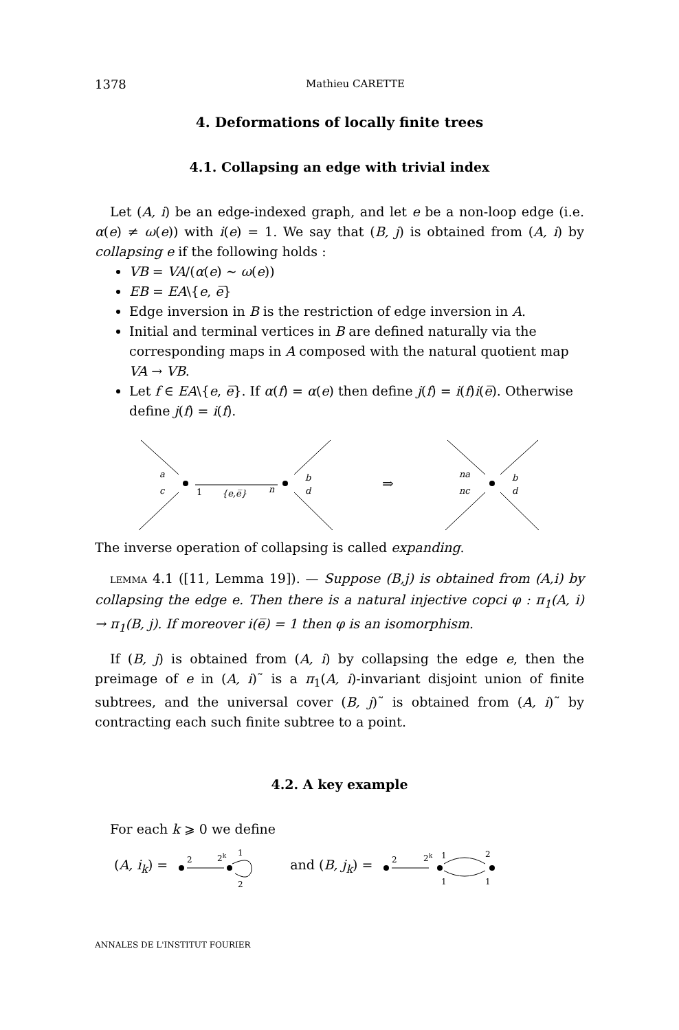1378 Mathieu CARETTE
4. Deformations of locally finite trees
4.1. Collapsing an edge with trivial index
Let (A, i) be an edge-indexed graph, and let e be a non-loop edge (i.e. α(e) ≠ ω(e)) with i(e) = 1. We say that (B, j) is obtained from (A, i) by collapsing e if the following holds :
VB = VA/(α(e) ∼ ω(e))
EB = EA\{e, e̅}
Edge inversion in B is the restriction of edge inversion in A.
Initial and terminal vertices in B are defined naturally via the corresponding maps in A composed with the natural quotient map VA → VB.
Let f ∈ EA\{e, e̅}. If α(f) = α(e) then define j(f) = i(f)i(e̅). Otherwise define j(f) = i(f).
a
c
1
{e,e̅}
n
b
d
⇒
na
nc
b
d
The inverse operation of collapsing is called expanding.
LEMMA 4.1 ([11, Lemma 19]). — Suppose (B,j) is obtained from (A,i) by collapsing the edge e. Then there is a natural injective copci φ : π<sub>1</sub>(A, i) → π<sub>1</sub>(B, j). If moreover i(e̅) = 1 then φ is an isomorphism.
If (B, j) is obtained from (A, i) by collapsing the edge e, then the preimage of e in (A, i)˜ is a π<sub>1</sub>(A, i)-invariant disjoint union of finite subtrees, and the universal cover (B, j)˜ is obtained from (A, i)˜ by contracting each such finite subtree to a point.
4.2. A key example
For each k ⩾ 0 we define
(A, i<sub>k</sub>) =
2
2k
1
2
and (B, j<sub>k</sub>) =
2
2k
1
1
2
1
ANNALES DE L'INSTITUT FOURIER